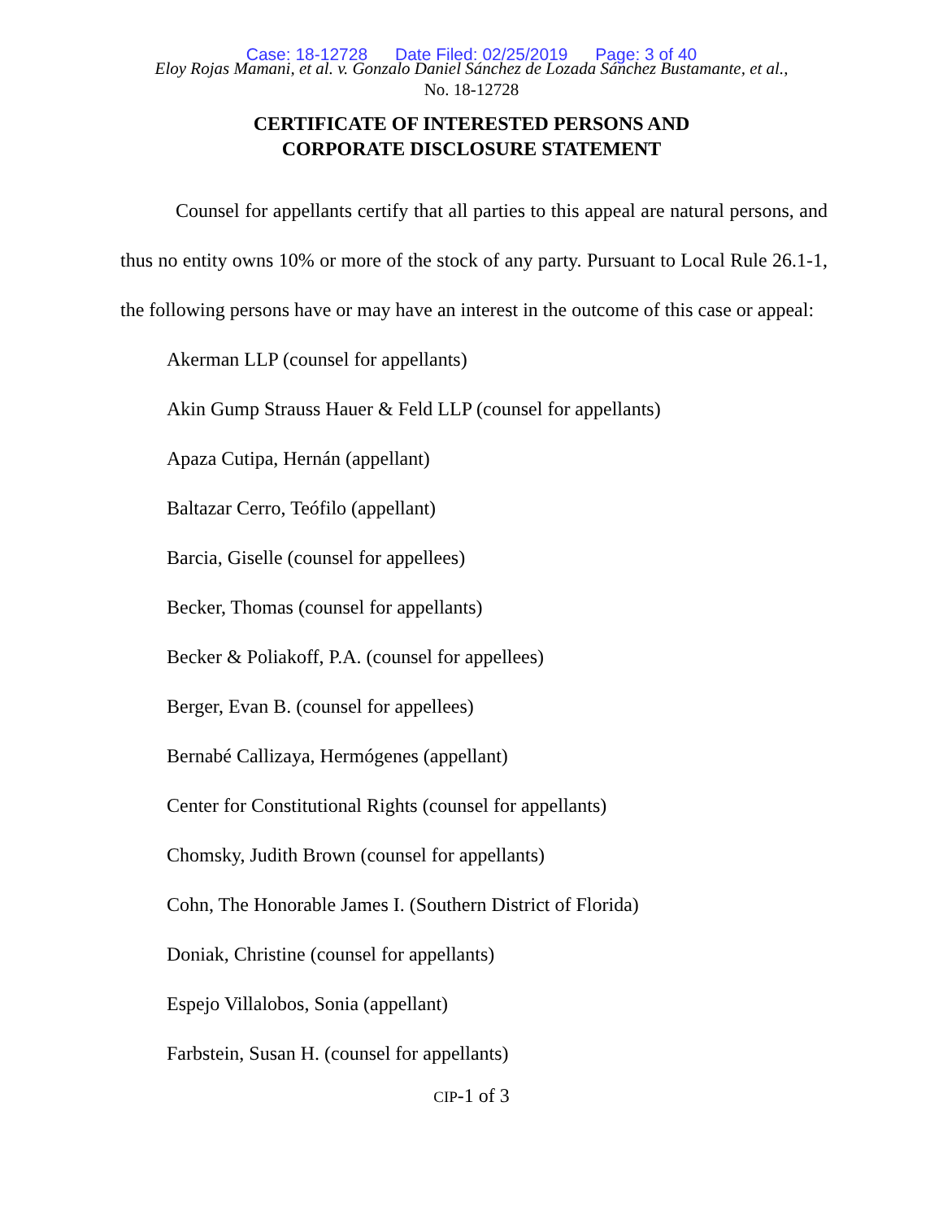Case: 18-12728 Date Filed: 02/25/2019 Page: 3 of 40
Eloy Rojas Mamani, et al. v. Gonzalo Daniel Sánchez de Lozada Sánchez Bustamante, et al.,
No. 18-12728
CERTIFICATE OF INTERESTED PERSONS AND
CORPORATE DISCLOSURE STATEMENT
Counsel for appellants certify that all parties to this appeal are natural persons, and thus no entity owns 10% or more of the stock of any party. Pursuant to Local Rule 26.1-1, the following persons have or may have an interest in the outcome of this case or appeal:
Akerman LLP (counsel for appellants)
Akin Gump Strauss Hauer & Feld LLP (counsel for appellants)
Apaza Cutipa, Hernán (appellant)
Baltazar Cerro, Teófilo (appellant)
Barcia, Giselle (counsel for appellees)
Becker, Thomas (counsel for appellants)
Becker & Poliakoff, P.A. (counsel for appellees)
Berger, Evan B. (counsel for appellees)
Bernabé Callizaya, Hermógenes (appellant)
Center for Constitutional Rights (counsel for appellants)
Chomsky, Judith Brown (counsel for appellants)
Cohn, The Honorable James I. (Southern District of Florida)
Doniak, Christine (counsel for appellants)
Espejo Villalobos, Sonia (appellant)
Farbstein, Susan H. (counsel for appellants)
CIP-1 of 3